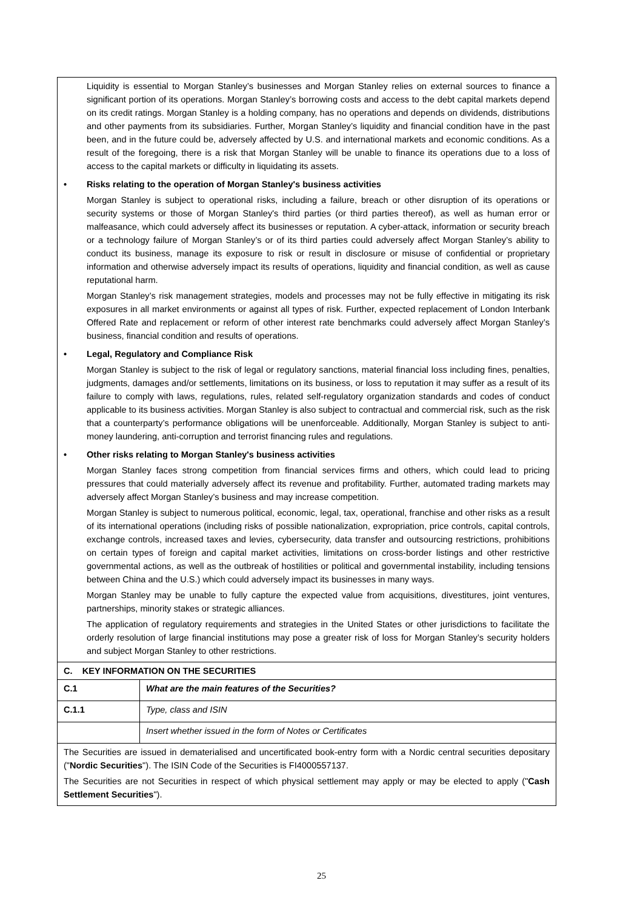| Liquidity is essential to Morgan Stanley’s businesses and Morgan Stanley relies on external sources to finance a significant portion of its operations. Morgan Stanley’s borrowing costs and access to the debt capital markets depend on its credit ratings. Morgan Stanley is a holding company, has no operations and depends on dividends, distributions and other payments from its subsidiaries. Further, Morgan Stanley’s liquidity and financial condition have in the past been, and in the future could be, adversely affected by U.S. and international markets and economic conditions. As a result of the foregoing, there is a risk that Morgan Stanley will be unable to finance its operations due to a loss of access to the capital markets or difficulty in liquidating its assets. • Risks relating to the operation of Morgan Stanley's business activities Morgan Stanley is subject to operational risks, including a failure, breach or other disruption of its operations or security systems or those of Morgan Stanley's third parties (or third parties thereof), as well as human error or malfeasance, which could adversely affect its businesses or reputation. A cyber-attack, information or security breach or a technology failure of Morgan Stanley’s or of its third parties could adversely affect Morgan Stanley’s ability to conduct its business, manage its exposure to risk or result in disclosure or misuse of confidential or proprietary information and otherwise adversely impact its results of operations, liquidity and financial condition, as well as cause reputational harm. Morgan Stanley’s risk management strategies, models and processes may not be fully effective in mitigating its risk exposures in all market environments or against all types of risk. Further, expected replacement of London Interbank Offered Rate and replacement or reform of other interest rate benchmarks could adversely affect Morgan Stanley’s business, financial condition and results of operations. • Legal, Regulatory and Compliance Risk Morgan Stanley is subject to the risk of legal or regulatory sanctions, material financial loss including fines, penalties, judgments, damages and/or settlements, limitations on its business, or loss to reputation it may suffer as a result of its failure to comply with laws, regulations, rules, related self-regulatory organization standards and codes of conduct applicable to its business activities. Morgan Stanley is also subject to contractual and commercial risk, such as the risk that a counterparty’s performance obligations will be unenforceable. Additionally, Morgan Stanley is subject to anti-money laundering, anti-corruption and terrorist financing rules and regulations. • Other risks relating to Morgan Stanley's business activities Morgan Stanley faces strong competition from financial services firms and others, which could lead to pricing pressures that could materially adversely affect its revenue and profitability. Further, automated trading markets may adversely affect Morgan Stanley’s business and may increase competition. Morgan Stanley is subject to numerous political, economic, legal, tax, operational, franchise and other risks as a result of its international operations (including risks of possible nationalization, expropriation, price controls, capital controls, exchange controls, increased taxes and levies, cybersecurity, data transfer and outsourcing restrictions, prohibitions on certain types of foreign and capital market activities, limitations on cross-border listings and other restrictive governmental actions, as well as the outbreak of hostilities or political and governmental instability, including tensions between China and the U.S.) which could adversely impact its businesses in many ways. Morgan Stanley may be unable to fully capture the expected value from acquisitions, divestitures, joint ventures, partnerships, minority stakes or strategic alliances. The application of regulatory requirements and strategies in the United States or other jurisdictions to facilitate the orderly resolution of large financial institutions may pose a greater risk of loss for Morgan Stanley’s security holders and subject Morgan Stanley to other restrictions. | |
| C. KEY INFORMATION ON THE SECURITIES | |
| C.1 | What are the main features of the Securities? |
| C.1.1 | Type, class and ISIN |
| | Insert whether issued in the form of Notes or Certificates |
| The Securities are issued in dematerialised and uncertificated book-entry form with a Nordic central securities depositary (" Nordic Securities "). The ISIN Code of the Securities is FI4000557137. The Securities are not Securities in respect of which physical settlement may apply or may be elected to apply (" Cash Settlement Securities "). | |
25